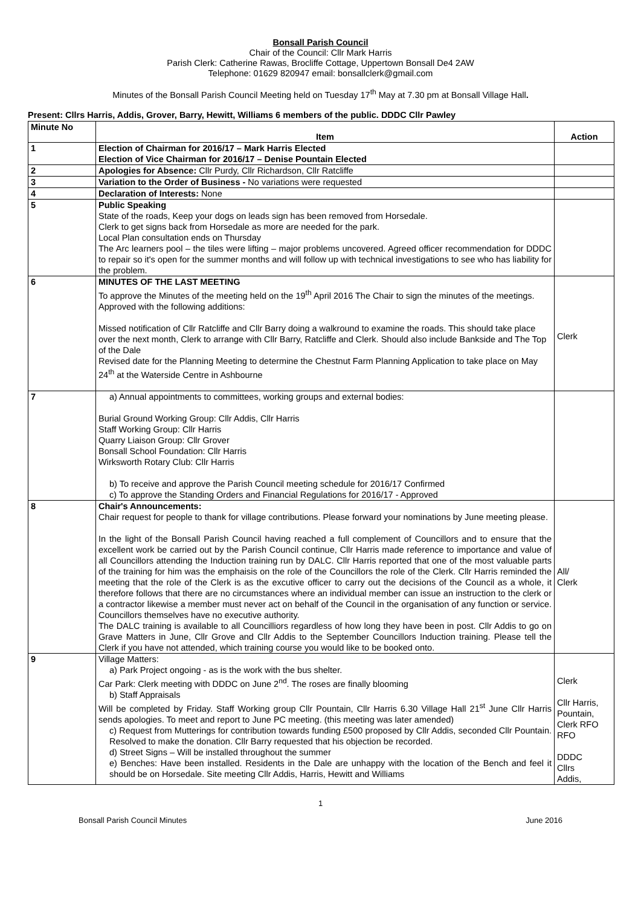Bonsall Parish Council
Chair of the Council: Cllr Mark Harris
Parish Clerk: Catherine Rawas, Brocliffe Cottage, Uppertown Bonsall De4 2AW
Telephone: 01629 820947 email: bonsallclerk@gmail.com
Minutes of the Bonsall Parish Council Meeting held on Tuesday 17<sup>th</sup> May at 7.30 pm at Bonsall Village Hall.
Present: Cllrs Harris, Addis, Grover, Barry, Hewitt, Williams 6 members of the public. DDDC Cllr Pawley
| Minute No | Item | Action |
| --- | --- | --- |
| 1 | Election of Chairman for 2016/17 – Mark Harris Elected Election of Vice Chairman for 2016/17 – Denise Pountain Elected | |
| 2 | Apologies for Absence: Cllr Purdy, Cllr Richardson, Cllr Ratcliffe | |
| 3 | Variation to the Order of Business - No variations were requested | |
| 4 | Declaration of Interests: None | |
| 5 | Public Speaking State of the roads, Keep your dogs on leads sign has been removed from Horsedale. Clerk to get signs back from Horsedale as more are needed for the park. Local Plan consultation ends on Thursday The Arc learners pool – the tiles were lifting – major problems uncovered. Agreed officer recommendation for DDDC to repair so it's open for the summer months and will follow up with technical investigations to see who has liability for the problem. | |
| 6 | MINUTES OF THE LAST MEETING To approve the Minutes of the meeting held on the 19<sup>th</sup> April 2016 The Chair to sign the minutes of the meetings. Approved with the following additions: Missed notification of Cllr Ratcliffe and Cllr Barry doing a walkround to examine the roads. This should take place over the next month, Clerk to arrange with Cllr Barry, Ratcliffe and Clerk. Should also include Bankside and The Top of the Dale Revised date for the Planning Meeting to determine the Chestnut Farm Planning Application to take place on May 24<sup>th</sup> at the Waterside Centre in Ashbourne | Clerk |
| 7 | a) Annual appointments to committees, working groups and external bodies: Burial Ground Working Group: Cllr Addis, Cllr Harris Staff Working Group: Cllr Harris Quarry Liaison Group: Cllr Grover Bonsall School Foundation: Cllr Harris Wirksworth Rotary Club: Cllr Harris b) To receive and approve the Parish Council meeting schedule for 2016/17 Confirmed c) To approve the Standing Orders and Financial Regulations for 2016/17 - Approved | |
| 8 | Chair's Announcements: Chair request for people to thank for village contributions. Please forward your nominations by June meeting please. In the light of the Bonsall Parish Council having reached a full complement of Councillors and to ensure that the excellent work be carried out by the Parish Council continue, Cllr Harris made reference to importance and value of all Councillors attending the Induction training run by DALC. Cllr Harris reported that one of the most valuable parts of the training for him was the emphaisis on the role of the Councillors the role of the Clerk. Cllr Harris reminded the meeting that the role of the Clerk is as the excutive officer to carry out the decisions of the Council as a whole, it therefore follows that there are no circumstances where an individual member can issue an instruction to the clerk or a contractor likewise a member must never act on behalf of the Council in the organisation of any function or service. Councillors themselves have no executive authority. The DALC training is available to all Councilliors regardless of how long they have been in post. Cllr Addis to go on Grave Matters in June, Cllr Grove and Cllr Addis to the September Councillors Induction training. Please tell the Clerk if you have not attended, which training course you would like to be booked onto. | All/ Clerk |
| 9 | Village Matters: a) Park Project ongoing - as is the work with the bus shelter. Car Park: Clerk meeting with DDDC on June 2<sup>nd</sup>. The roses are finally blooming b) Staff Appraisals Will be completed by Friday. Staff Working group Cllr Pountain, Cllr Harris 6.30 Village Hall 21<sup>st</sup> June Cllr Harris sends apologies. To meet and report to June PC meeting. (this meeting was later amended) c) Request from Mutterings for contribution towards funding £500 proposed by Cllr Addis, seconded Cllr Pountain. Resolved to make the donation. Cllr Barry requested that his objection be recorded. d) Street Signs – Will be installed throughout the summer e) Benches: Have been installed. Residents in the Dale are unhappy with the location of the Bench and feel it should be on Horsedale. Site meeting Cllr Addis, Harris, Hewitt and Williams | Clerk Cllr Harris, Pountain, Clerk RFO RFO DDDC Cllrs Addis, |
1
Bonsall Parish Council Minutes June 2016